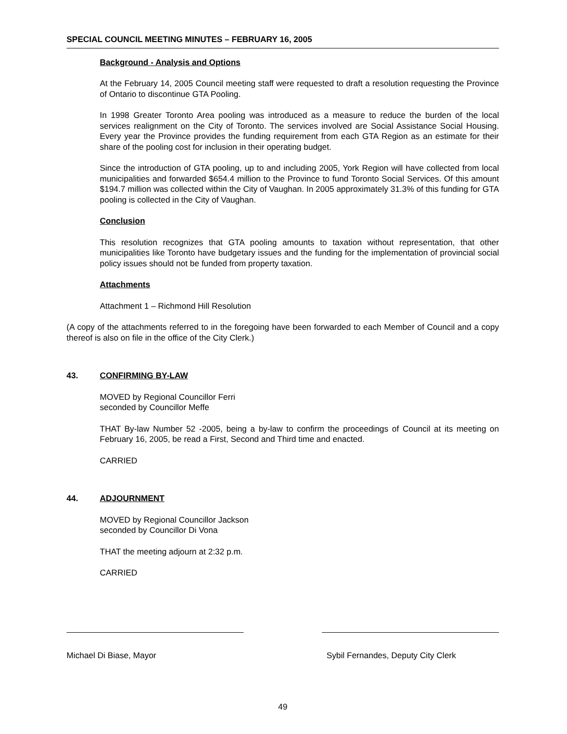SPECIAL COUNCIL MEETING MINUTES – FEBRUARY 16, 2005
Background - Analysis and Options
At the February 14, 2005 Council meeting staff were requested to draft a resolution requesting the Province of Ontario to discontinue GTA Pooling.
In 1998 Greater Toronto Area pooling was introduced as a measure to reduce the burden of the local services realignment on the City of Toronto. The services involved are Social Assistance Social Housing. Every year the Province provides the funding requirement from each GTA Region as an estimate for their share of the pooling cost for inclusion in their operating budget.
Since the introduction of GTA pooling, up to and including 2005, York Region will have collected from local municipalities and forwarded $654.4 million to the Province to fund Toronto Social Services. Of this amount $194.7 million was collected within the City of Vaughan. In 2005 approximately 31.3% of this funding for GTA pooling is collected in the City of Vaughan.
Conclusion
This resolution recognizes that GTA pooling amounts to taxation without representation, that other municipalities like Toronto have budgetary issues and the funding for the implementation of provincial social policy issues should not be funded from property taxation.
Attachments
Attachment 1 – Richmond Hill Resolution
(A copy of the attachments referred to in the foregoing have been forwarded to each Member of Council and a copy thereof is also on file in the office of the City Clerk.)
43. CONFIRMING BY-LAW
MOVED by Regional Councillor Ferri
seconded by Councillor Meffe
THAT By-law Number 52 -2005, being a by-law to confirm the proceedings of Council at its meeting on February 16, 2005, be read a First, Second and Third time and enacted.
CARRIED
44. ADJOURNMENT
MOVED by Regional Councillor Jackson
seconded by Councillor Di Vona
THAT the meeting adjourn at 2:32 p.m.
CARRIED
Michael Di Biase, Mayor Sybil Fernandes, Deputy City Clerk
49